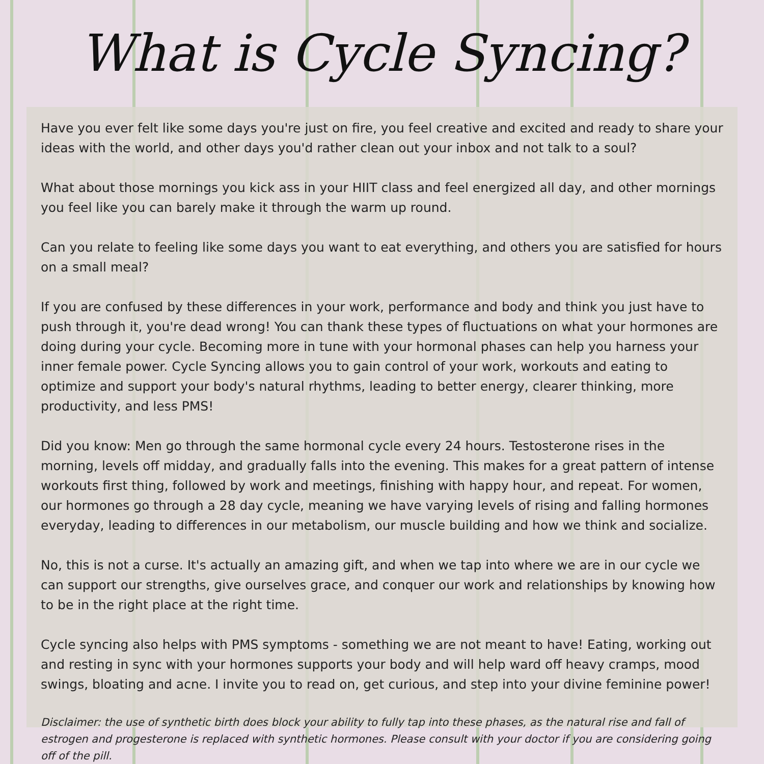What is Cycle Syncing?
Have you ever felt like some days you're just on fire, you feel creative and excited and ready to share your ideas with the world, and other days you'd rather clean out your inbox and not talk to a soul?
What about those mornings you kick ass in your HIIT class and feel energized all day, and other mornings you feel like you can barely make it through the warm up round.
Can you relate to feeling like some days you want to eat everything, and others you are satisfied for hours on a small meal?
If you are confused by these differences in your work, performance and body and think you just have to push through it, you're dead wrong! You can thank these types of fluctuations on what your hormones are doing during your cycle. Becoming more in tune with your hormonal phases can help you harness your inner female power. Cycle Syncing allows you to gain control of your work, workouts and eating to optimize and support your body's natural rhythms, leading to better energy, clearer thinking, more productivity, and less PMS!
Did you know: Men go through the same hormonal cycle every 24 hours. Testosterone rises in the morning, levels off midday, and gradually falls into the evening. This makes for a great pattern of intense workouts first thing, followed by work and meetings, finishing with happy hour, and repeat. For women, our hormones go through a 28 day cycle, meaning we have varying levels of rising and falling hormones everyday, leading to differences in our metabolism, our muscle building and how we think and socialize.
No, this is not a curse. It's actually an amazing gift, and when we tap into where we are in our cycle we can support our strengths, give ourselves grace, and conquer our work and relationships by knowing how to be in the right place at the right time.
Cycle syncing also helps with PMS symptoms - something we are not meant to have! Eating, working out and resting in sync with your hormones supports your body and will help ward off heavy cramps, mood swings, bloating and acne. I invite you to read on, get curious, and step into your divine feminine power!
Disclaimer: the use of synthetic birth does block your ability to fully tap into these phases, as the natural rise and fall of estrogen and progesterone is replaced with synthetic hormones. Please consult with your doctor if you are considering going off of the pill.